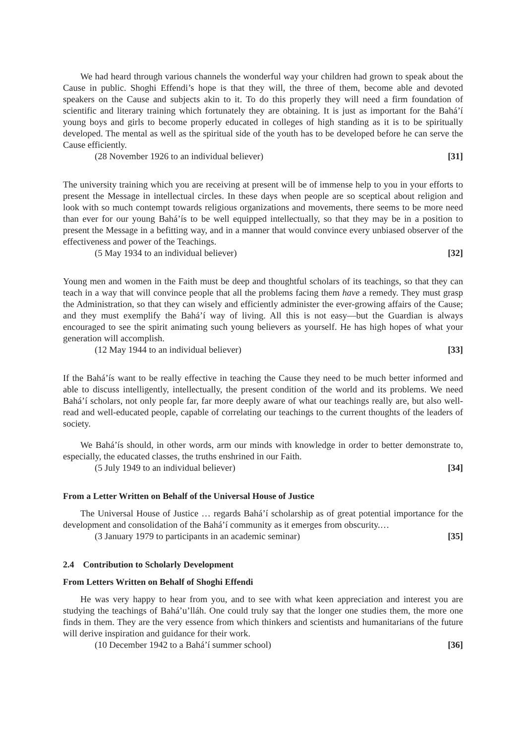We had heard through various channels the wonderful way your children had grown to speak about the Cause in public. Shoghi Effendi’s hope is that they will, the three of them, become able and devoted speakers on the Cause and subjects akin to it. To do this properly they will need a firm foundation of scientific and literary training which fortunately they are obtaining. It is just as important for the Bahá’í young boys and girls to become properly educated in colleges of high standing as it is to be spiritually developed. The mental as well as the spiritual side of the youth has to be developed before he can serve the Cause efficiently.
(28 November 1926 to an individual believer) [31]
The university training which you are receiving at present will be of immense help to you in your efforts to present the Message in intellectual circles. In these days when people are so sceptical about religion and look with so much contempt towards religious organizations and movements, there seems to be more need than ever for our young Bahá’ís to be well equipped intellectually, so that they may be in a position to present the Message in a befitting way, and in a manner that would convince every unbiased observer of the effectiveness and power of the Teachings.
(5 May 1934 to an individual believer) [32]
Young men and women in the Faith must be deep and thoughtful scholars of its teachings, so that they can teach in a way that will convince people that all the problems facing them have a remedy. They must grasp the Administration, so that they can wisely and efficiently administer the ever-growing affairs of the Cause; and they must exemplify the Bahá’í way of living. All this is not easy—but the Guardian is always encouraged to see the spirit animating such young believers as yourself. He has high hopes of what your generation will accomplish.
(12 May 1944 to an individual believer) [33]
If the Bahá’ís want to be really effective in teaching the Cause they need to be much better informed and able to discuss intelligently, intellectually, the present condition of the world and its problems. We need Bahá’í scholars, not only people far, far more deeply aware of what our teachings really are, but also well-read and well-educated people, capable of correlating our teachings to the current thoughts of the leaders of society.
We Bahá’ís should, in other words, arm our minds with knowledge in order to better demonstrate to, especially, the educated classes, the truths enshrined in our Faith.
(5 July 1949 to an individual believer) [34]
From a Letter Written on Behalf of the Universal House of Justice
The Universal House of Justice … regards Bahá’í scholarship as of great potential importance for the development and consolidation of the Bahá’í community as it emerges from obscurity.…
(3 January 1979 to participants in an academic seminar) [35]
2.4 Contribution to Scholarly Development
From Letters Written on Behalf of Shoghi Effendi
He was very happy to hear from you, and to see with what keen appreciation and interest you are studying the teachings of Bahá’u’lláh. One could truly say that the longer one studies them, the more one finds in them. They are the very essence from which thinkers and scientists and humanitarians of the future will derive inspiration and guidance for their work.
(10 December 1942 to a Bahá’í summer school) [36]